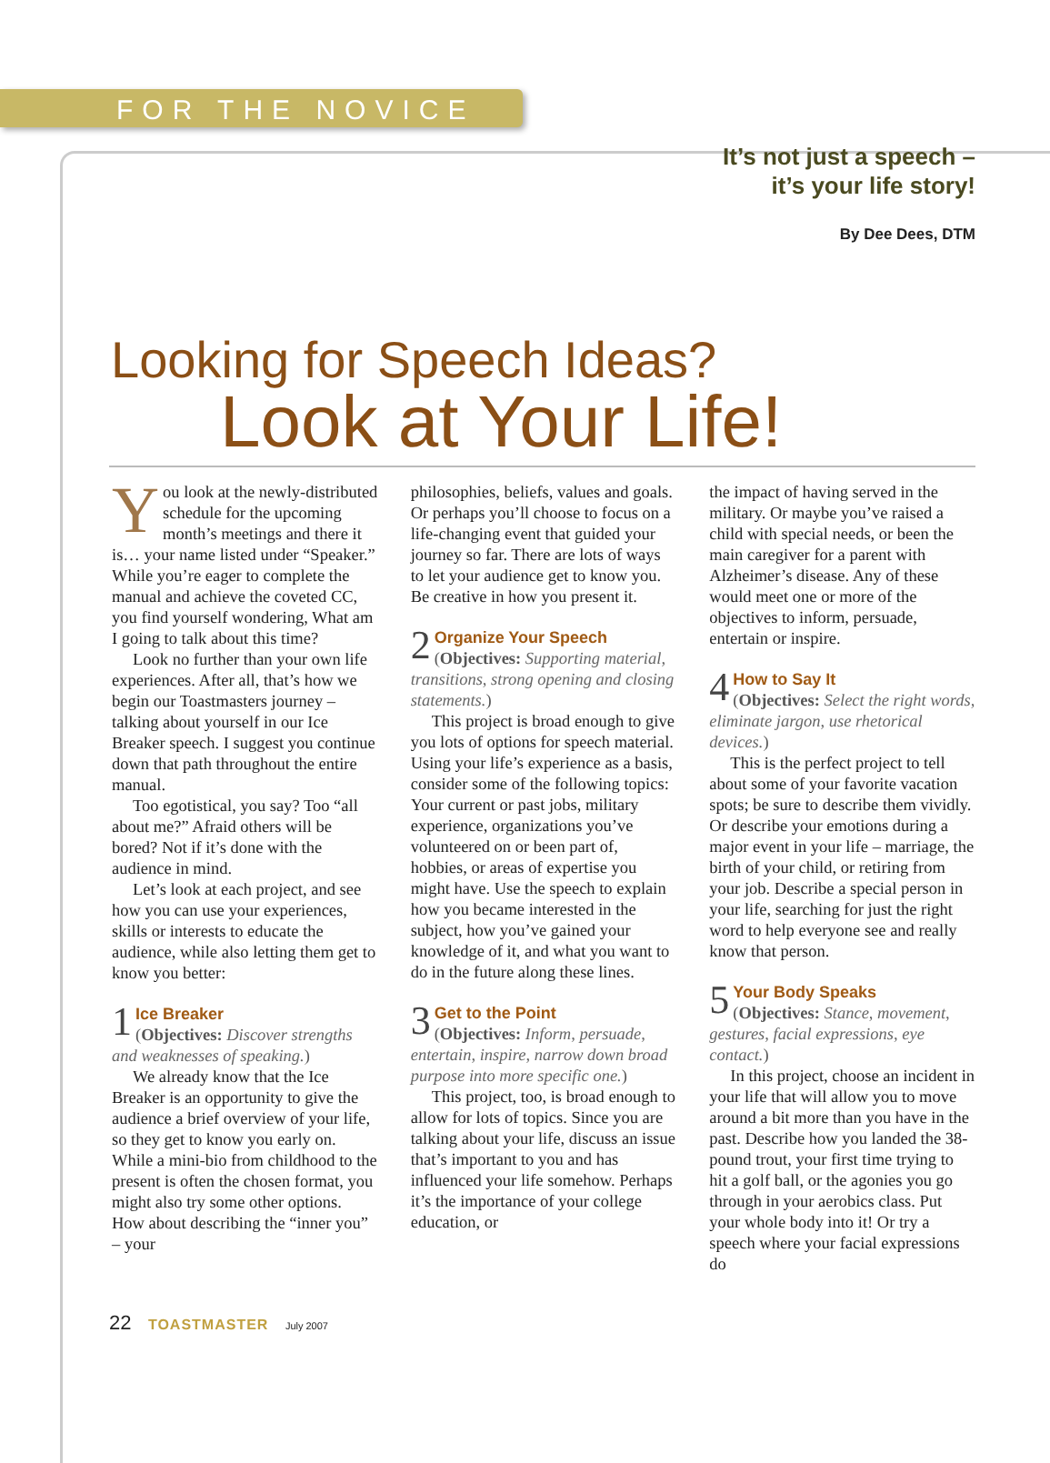FOR THE NOVICE
It’s not just a speech –
it’s your life story!
By Dee Dees, DTM
Looking for Speech Ideas?
Look at Your Life!
You look at the newly-distributed schedule for the upcoming month’s meetings and there it is… your name listed under “Speaker.” While you’re eager to complete the manual and achieve the coveted CC, you find yourself wondering, What am I going to talk about this time?
Look no further than your own life experiences. After all, that’s how we begin our Toastmasters journey – talking about yourself in our Ice Breaker speech. I suggest you continue down that path throughout the entire manual.
Too egotistical, you say? Too “all about me?” Afraid others will be bored? Not if it’s done with the audience in mind.
Let’s look at each project, and see how you can use your experiences, skills or interests to educate the audience, while also letting them get to know you better:
1 Ice Breaker
(Objectives: Discover strengths and weaknesses of speaking.)
We already know that the Ice Breaker is an opportunity to give the audience a brief overview of your life, so they get to know you early on. While a mini-bio from childhood to the present is often the chosen format, you might also try some other options. How about describing the “inner you” – your
philosophies, beliefs, values and goals. Or perhaps you’ll choose to focus on a life-changing event that guided your journey so far. There are lots of ways to let your audience get to know you. Be creative in how you present it.
2 Organize Your Speech
(Objectives: Supporting material, transitions, strong opening and closing statements.)
This project is broad enough to give you lots of options for speech material. Using your life’s experience as a basis, consider some of the following topics: Your current or past jobs, military experience, organizations you’ve volunteered on or been part of, hobbies, or areas of expertise you might have. Use the speech to explain how you became interested in the subject, how you’ve gained your knowledge of it, and what you want to do in the future along these lines.
3 Get to the Point
(Objectives: Inform, persuade, entertain, inspire, narrow down broad purpose into more specific one.)
This project, too, is broad enough to allow for lots of topics. Since you are talking about your life, discuss an issue that’s important to you and has influenced your life somehow. Perhaps it’s the importance of your college education, or
the impact of having served in the military. Or maybe you’ve raised a child with special needs, or been the main caregiver for a parent with Alzheimer’s disease. Any of these would meet one or more of the objectives to inform, persuade, entertain or inspire.
4 How to Say It
(Objectives: Select the right words, eliminate jargon, use rhetorical devices.)
This is the perfect project to tell about some of your favorite vacation spots; be sure to describe them vividly. Or describe your emotions during a major event in your life – marriage, the birth of your child, or retiring from your job. Describe a special person in your life, searching for just the right word to help everyone see and really know that person.
5 Your Body Speaks
(Objectives: Stance, movement, gestures, facial expressions, eye contact.)
In this project, choose an incident in your life that will allow you to move around a bit more than you have in the past. Describe how you landed the 38-pound trout, your first time trying to hit a golf ball, or the agonies you go through in your aerobics class. Put your whole body into it! Or try a speech where your facial expressions do
22 TOASTMASTER July 2007